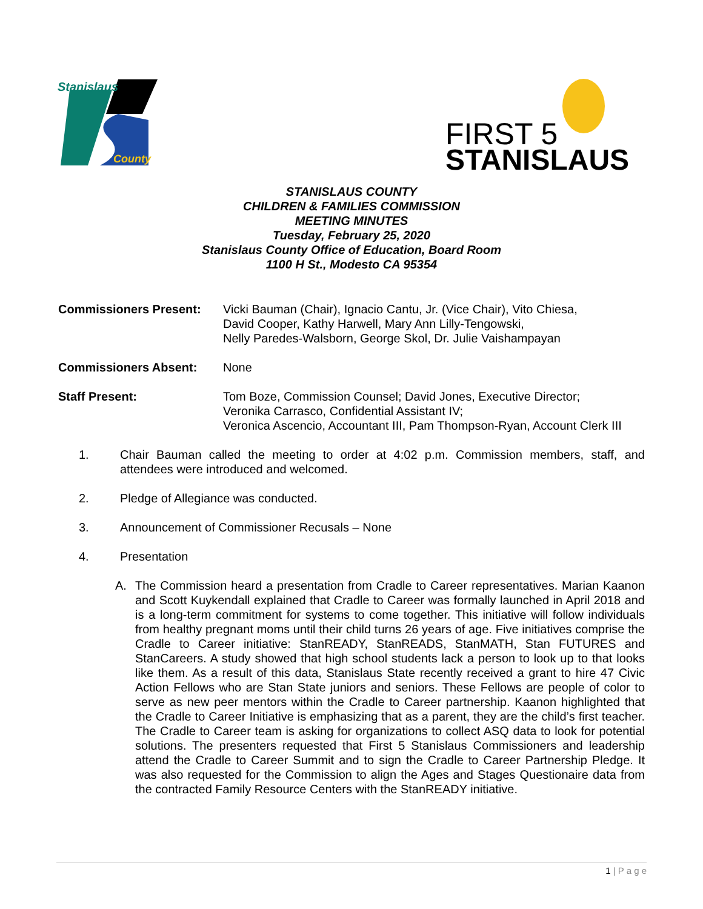Stanislaus
County
FIRST 5
STANISLAUS
STANISLAUS COUNTY
CHILDREN & FAMILIES COMMISSION
MEETING MINUTES
Tuesday, February 25, 2020
Stanislaus County Office of Education, Board Room
1100 H St., Modesto CA 95354
Commissioners Present: Vicki Bauman (Chair), Ignacio Cantu, Jr. (Vice Chair), Vito Chiesa,
David Cooper, Kathy Harwell, Mary Ann Lilly-Tengowski,
Nelly Paredes-Walsborn, George Skol, Dr. Julie Vaishampayan
Commissioners Absent: None
Staff Present: Tom Boze, Commission Counsel; David Jones, Executive Director;
Veronika Carrasco, Confidential Assistant IV;
Veronica Ascencio, Accountant III, Pam Thompson-Ryan, Account Clerk III
1. Chair Bauman called the meeting to order at 4:02 p.m. Commission members, staff, and attendees were introduced and welcomed.
2. Pledge of Allegiance was conducted.
3. Announcement of Commissioner Recusals – None
4. Presentation
A. The Commission heard a presentation from Cradle to Career representatives. Marian Kaanon and Scott Kuykendall explained that Cradle to Career was formally launched in April 2018 and is a long-term commitment for systems to come together. This initiative will follow individuals from healthy pregnant moms until their child turns 26 years of age. Five initiatives comprise the Cradle to Career initiative: StanREADY, StanREADS, StanMATH, Stan FUTURES and StanCareers. A study showed that high school students lack a person to look up to that looks like them. As a result of this data, Stanislaus State recently received a grant to hire 47 Civic Action Fellows who are Stan State juniors and seniors. These Fellows are people of color to serve as new peer mentors within the Cradle to Career partnership. Kaanon highlighted that the Cradle to Career Initiative is emphasizing that as a parent, they are the child’s first teacher. The Cradle to Career team is asking for organizations to collect ASQ data to look for potential solutions. The presenters requested that First 5 Stanislaus Commissioners and leadership attend the Cradle to Career Summit and to sign the Cradle to Career Partnership Pledge. It was also requested for the Commission to align the Ages and Stages Questionaire data from the contracted Family Resource Centers with the StanREADY initiative.
1 | P a g e